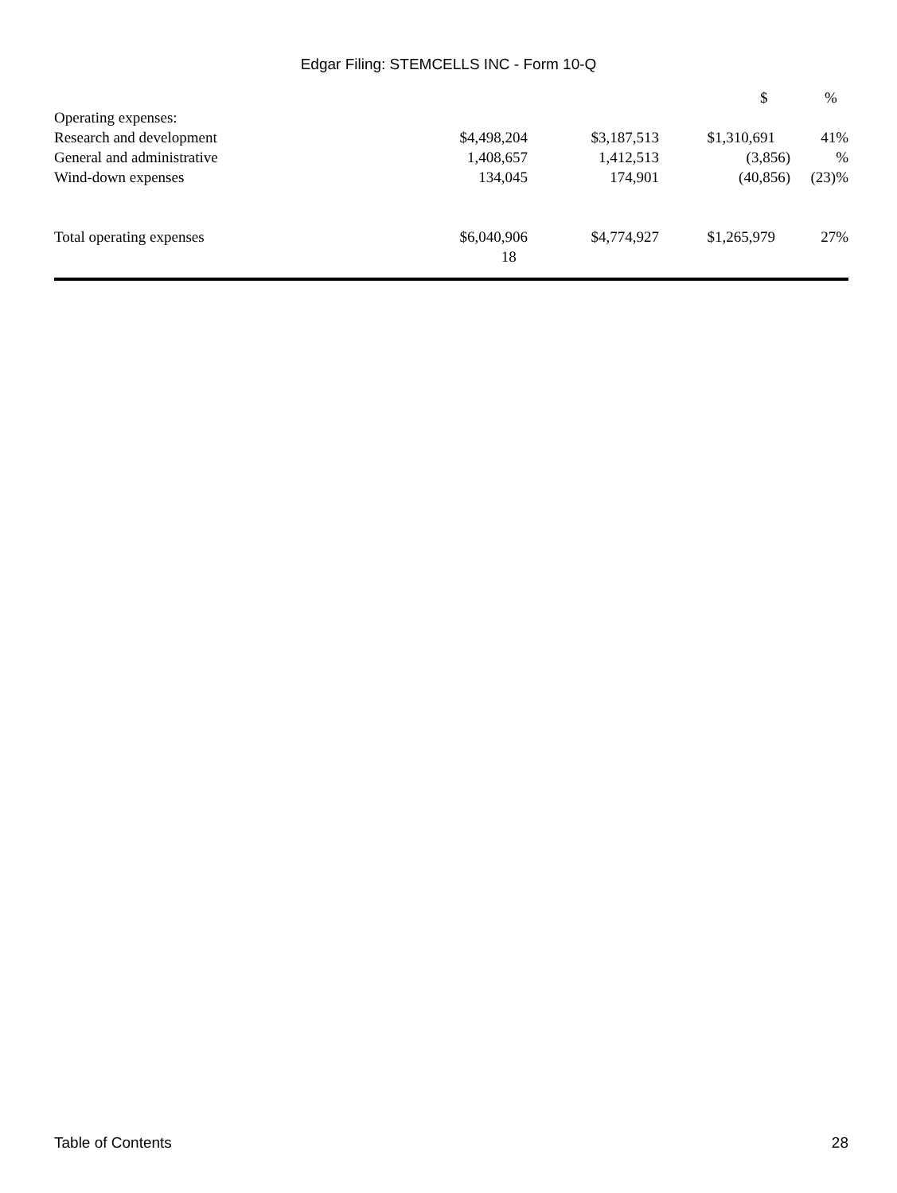Edgar Filing: STEMCELLS INC - Form 10-Q
| | | | $ | % |
| --- | --- | --- | --- | --- |
| Operating expenses: | | | | |
| Research and development | $4,498,204 | $3,187,513 | $1,310,691 | 41% |
| General and administrative | 1,408,657 | 1,412,513 | (3,856) | % |
| Wind-down expenses | 134,045 | 174,901 | (40,856) | (23)% |
| Total operating expenses | $6,040,906 | $4,774,927 | $1,265,979 | 27% |
| | 18 | | | |
Table of Contents 28